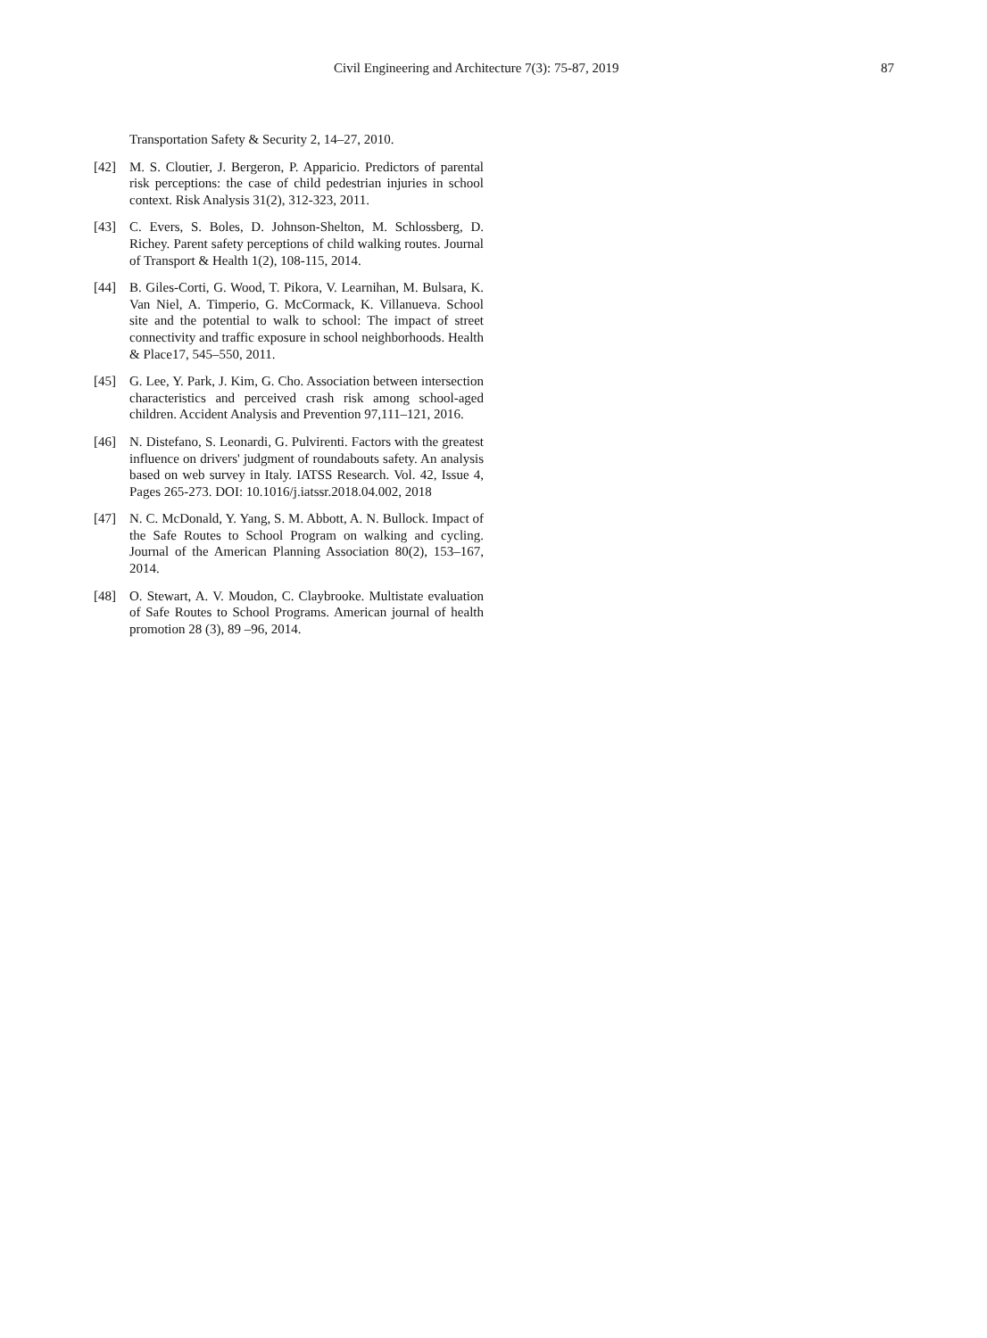Civil Engineering and Architecture 7(3): 75-87, 2019 87
Transportation Safety & Security 2, 14–27, 2010.
[42] M. S. Cloutier, J. Bergeron, P. Apparicio. Predictors of parental risk perceptions: the case of child pedestrian injuries in school context. Risk Analysis 31(2), 312-323, 2011.
[43] C. Evers, S. Boles, D. Johnson-Shelton, M. Schlossberg, D. Richey. Parent safety perceptions of child walking routes. Journal of Transport & Health 1(2), 108-115, 2014.
[44] B. Giles-Corti, G. Wood, T. Pikora, V. Learnihan, M. Bulsara, K. Van Niel, A. Timperio, G. McCormack, K. Villanueva. School site and the potential to walk to school: The impact of street connectivity and traffic exposure in school neighborhoods. Health & Place17, 545–550, 2011.
[45] G. Lee, Y. Park, J. Kim, G. Cho. Association between intersection characteristics and perceived crash risk among school-aged children. Accident Analysis and Prevention 97,111–121, 2016.
[46] N. Distefano, S. Leonardi, G. Pulvirenti. Factors with the greatest influence on drivers' judgment of roundabouts safety. An analysis based on web survey in Italy. IATSS Research. Vol. 42, Issue 4, Pages 265-273. DOI: 10.1016/j.iatssr.2018.04.002, 2018
[47] N. C. McDonald, Y. Yang, S. M. Abbott, A. N. Bullock. Impact of the Safe Routes to School Program on walking and cycling. Journal of the American Planning Association 80(2), 153–167, 2014.
[48] O. Stewart, A. V. Moudon, C. Claybrooke. Multistate evaluation of Safe Routes to School Programs. American journal of health promotion 28 (3), 89 –96, 2014.